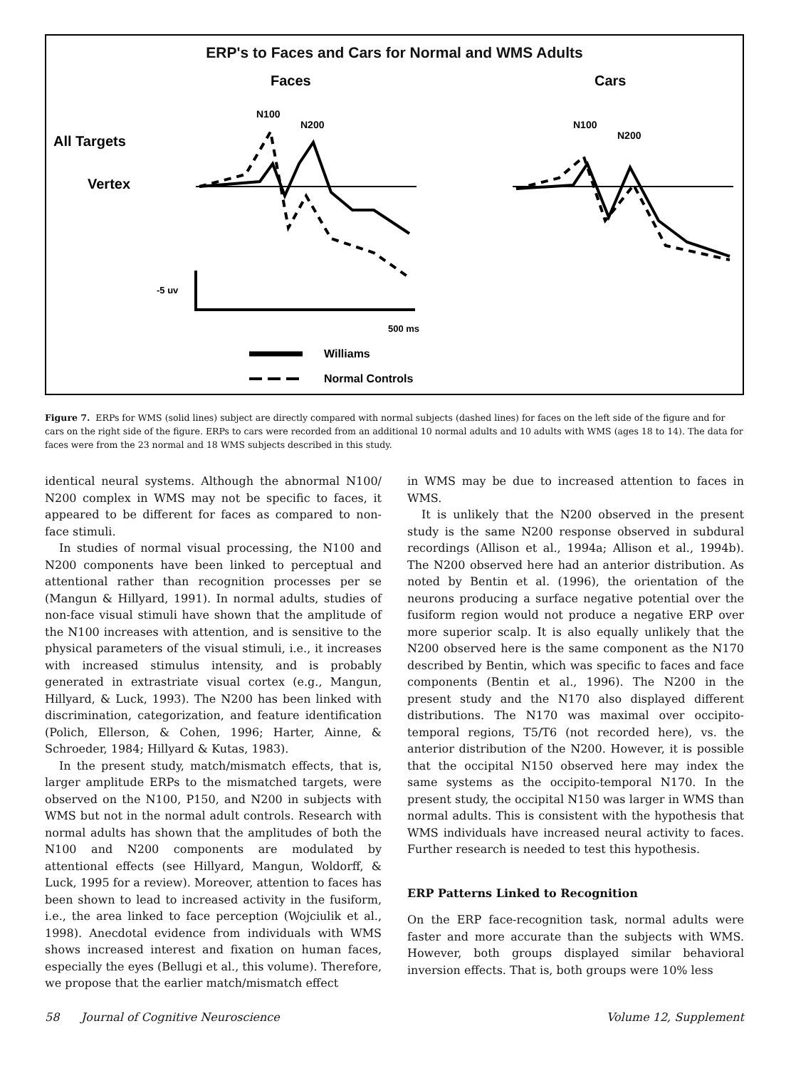ERP's to Faces and Cars for Normal and WMS Adults
Faces
Cars
N100
N200
N100
N200
All Targets
Vertex
-5 uv
500 ms
Williams
Normal Controls
Figure 7. ERPs for WMS (solid lines) subject are directly compared with normal subjects (dashed lines) for faces on the left side of the figure and for cars on the right side of the figure. ERPs to cars were recorded from an additional 10 normal adults and 10 adults with WMS (ages 18 to 14). The data for faces were from the 23 normal and 18 WMS subjects described in this study.
identical neural systems. Although the abnormal N100/ N200 complex in WMS may not be specific to faces, it appeared to be different for faces as compared to non-face stimuli.
In studies of normal visual processing, the N100 and N200 components have been linked to perceptual and attentional rather than recognition processes per se (Mangun & Hillyard, 1991). In normal adults, studies of non-face visual stimuli have shown that the amplitude of the N100 increases with attention, and is sensitive to the physical parameters of the visual stimuli, i.e., it increases with increased stimulus intensity, and is probably generated in extrastriate visual cortex (e.g., Mangun, Hillyard, & Luck, 1993). The N200 has been linked with discrimination, categorization, and feature identification (Polich, Ellerson, & Cohen, 1996; Harter, Ainne, & Schroeder, 1984; Hillyard & Kutas, 1983).
In the present study, match/mismatch effects, that is, larger amplitude ERPs to the mismatched targets, were observed on the N100, P150, and N200 in subjects with WMS but not in the normal adult controls. Research with normal adults has shown that the amplitudes of both the N100 and N200 components are modulated by attentional effects (see Hillyard, Mangun, Woldorff, & Luck, 1995 for a review). Moreover, attention to faces has been shown to lead to increased activity in the fusiform, i.e., the area linked to face perception (Wojciulik et al., 1998). Anecdotal evidence from individuals with WMS shows increased interest and fixation on human faces, especially the eyes (Bellugi et al., this volume). Therefore, we propose that the earlier match/mismatch effect
in WMS may be due to increased attention to faces in WMS.
It is unlikely that the N200 observed in the present study is the same N200 response observed in subdural recordings (Allison et al., 1994a; Allison et al., 1994b). The N200 observed here had an anterior distribution. As noted by Bentin et al. (1996), the orientation of the neurons producing a surface negative potential over the fusiform region would not produce a negative ERP over more superior scalp. It is also equally unlikely that the N200 observed here is the same component as the N170 described by Bentin, which was specific to faces and face components (Bentin et al., 1996). The N200 in the present study and the N170 also displayed different distributions. The N170 was maximal over occipito-temporal regions, T5/T6 (not recorded here), vs. the anterior distribution of the N200. However, it is possible that the occipital N150 observed here may index the same systems as the occipito-temporal N170. In the present study, the occipital N150 was larger in WMS than normal adults. This is consistent with the hypothesis that WMS individuals have increased neural activity to faces. Further research is needed to test this hypothesis.
ERP Patterns Linked to Recognition
On the ERP face-recognition task, normal adults were faster and more accurate than the subjects with WMS. However, both groups displayed similar behavioral inversion effects. That is, both groups were 10% less
58 Journal of Cognitive Neuroscience Volume 12, Supplement